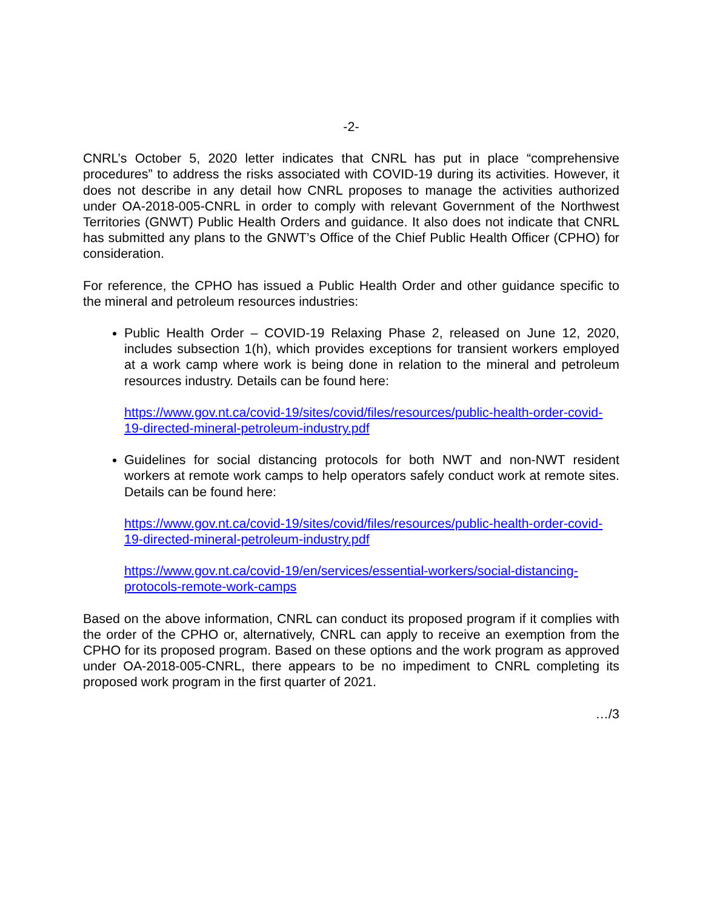-2-
CNRL’s October 5, 2020 letter indicates that CNRL has put in place “comprehensive procedures” to address the risks associated with COVID-19 during its activities. However, it does not describe in any detail how CNRL proposes to manage the activities authorized under OA-2018-005-CNRL in order to comply with relevant Government of the Northwest Territories (GNWT) Public Health Orders and guidance. It also does not indicate that CNRL has submitted any plans to the GNWT’s Office of the Chief Public Health Officer (CPHO) for consideration.
For reference, the CPHO has issued a Public Health Order and other guidance specific to the mineral and petroleum resources industries:
Public Health Order – COVID-19 Relaxing Phase 2, released on June 12, 2020, includes subsection 1(h), which provides exceptions for transient workers employed at a work camp where work is being done in relation to the mineral and petroleum resources industry. Details can be found here:
https://www.gov.nt.ca/covid-19/sites/covid/files/resources/public-health-order-covid-19-directed-mineral-petroleum-industry.pdf
Guidelines for social distancing protocols for both NWT and non-NWT resident workers at remote work camps to help operators safely conduct work at remote sites. Details can be found here:
https://www.gov.nt.ca/covid-19/sites/covid/files/resources/public-health-order-covid-19-directed-mineral-petroleum-industry.pdf
https://www.gov.nt.ca/covid-19/en/services/essential-workers/social-distancing-protocols-remote-work-camps
Based on the above information, CNRL can conduct its proposed program if it complies with the order of the CPHO or, alternatively, CNRL can apply to receive an exemption from the CPHO for its proposed program. Based on these options and the work program as approved under OA-2018-005-CNRL, there appears to be no impediment to CNRL completing its proposed work program in the first quarter of 2021.
…/3